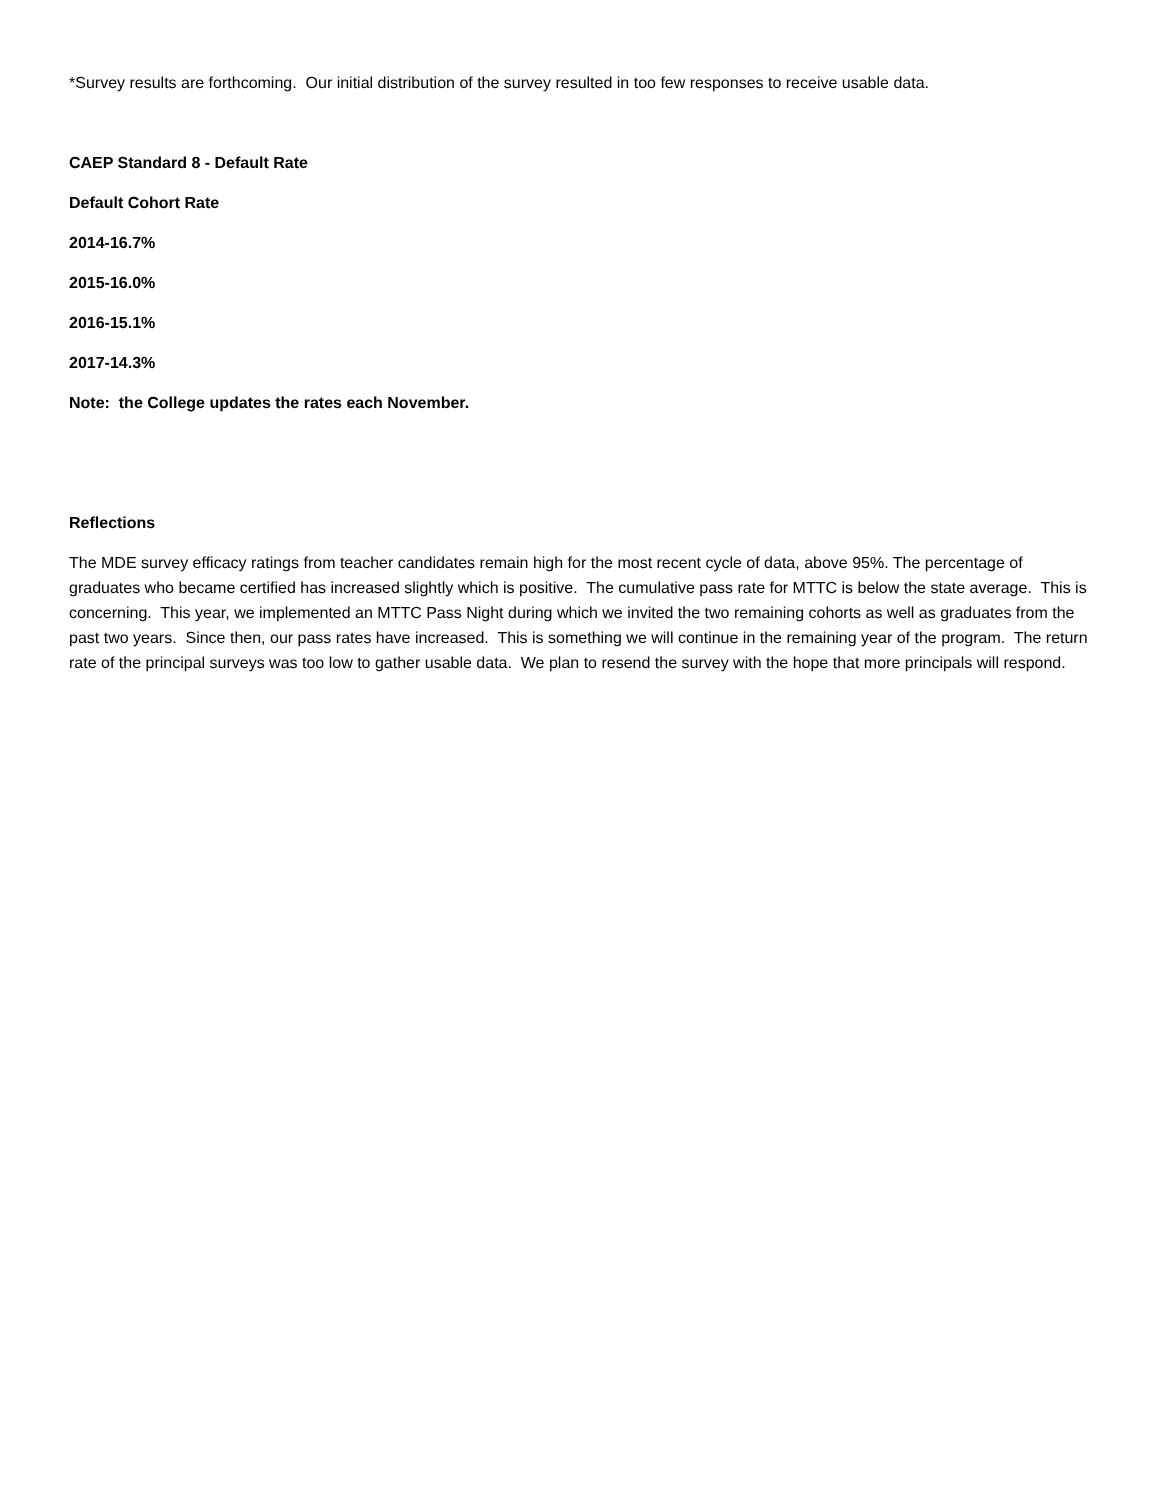*Survey results are forthcoming. Our initial distribution of the survey resulted in too few responses to receive usable data.
CAEP Standard 8 - Default Rate
Default Cohort Rate
2014-16.7%
2015-16.0%
2016-15.1%
2017-14.3%
Note: the College updates the rates each November.
Reflections
The MDE survey efficacy ratings from teacher candidates remain high for the most recent cycle of data, above 95%. The percentage of graduates who became certified has increased slightly which is positive. The cumulative pass rate for MTTC is below the state average. This is concerning. This year, we implemented an MTTC Pass Night during which we invited the two remaining cohorts as well as graduates from the past two years. Since then, our pass rates have increased. This is something we will continue in the remaining year of the program. The return rate of the principal surveys was too low to gather usable data. We plan to resend the survey with the hope that more principals will respond.